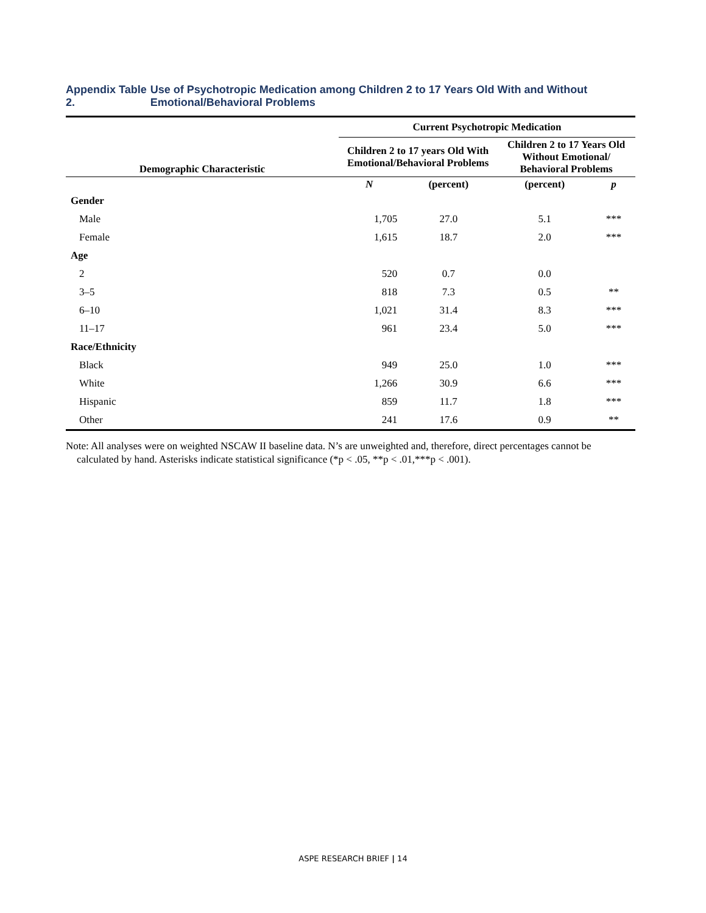Appendix Table 2. Use of Psychotropic Medication among Children 2 to 17 Years Old With and Without Emotional/Behavioral Problems
| | Current Psychotropic Medication | | | |
| --- | --- | --- | --- | --- |
| Demographic Characteristic | Children 2 to 17 years Old With Emotional/Behavioral Problems | | Children 2 to 17 Years Old Without Emotional/ Behavioral Problems | |
| | N | (percent) | (percent) | p |
| Gender | | | | |
| Male | 1,705 | 27.0 | 5.1 | *** |
| Female | 1,615 | 18.7 | 2.0 | *** |
| Age | | | | |
| 2 | 520 | 0.7 | 0.0 | |
| 3–5 | 818 | 7.3 | 0.5 | ** |
| 6–10 | 1,021 | 31.4 | 8.3 | *** |
| 11–17 | 961 | 23.4 | 5.0 | *** |
| Race/Ethnicity | | | | |
| Black | 949 | 25.0 | 1.0 | *** |
| White | 1,266 | 30.9 | 6.6 | *** |
| Hispanic | 859 | 11.7 | 1.8 | *** |
| Other | 241 | 17.6 | 0.9 | ** |
Note: All analyses were on weighted NSCAW II baseline data. N’s are unweighted and, therefore, direct percentages cannot be calculated by hand. Asterisks indicate statistical significance (*p < .05, **p < .01,***p < .001).
ASPE RESEARCH BRIEF | 14